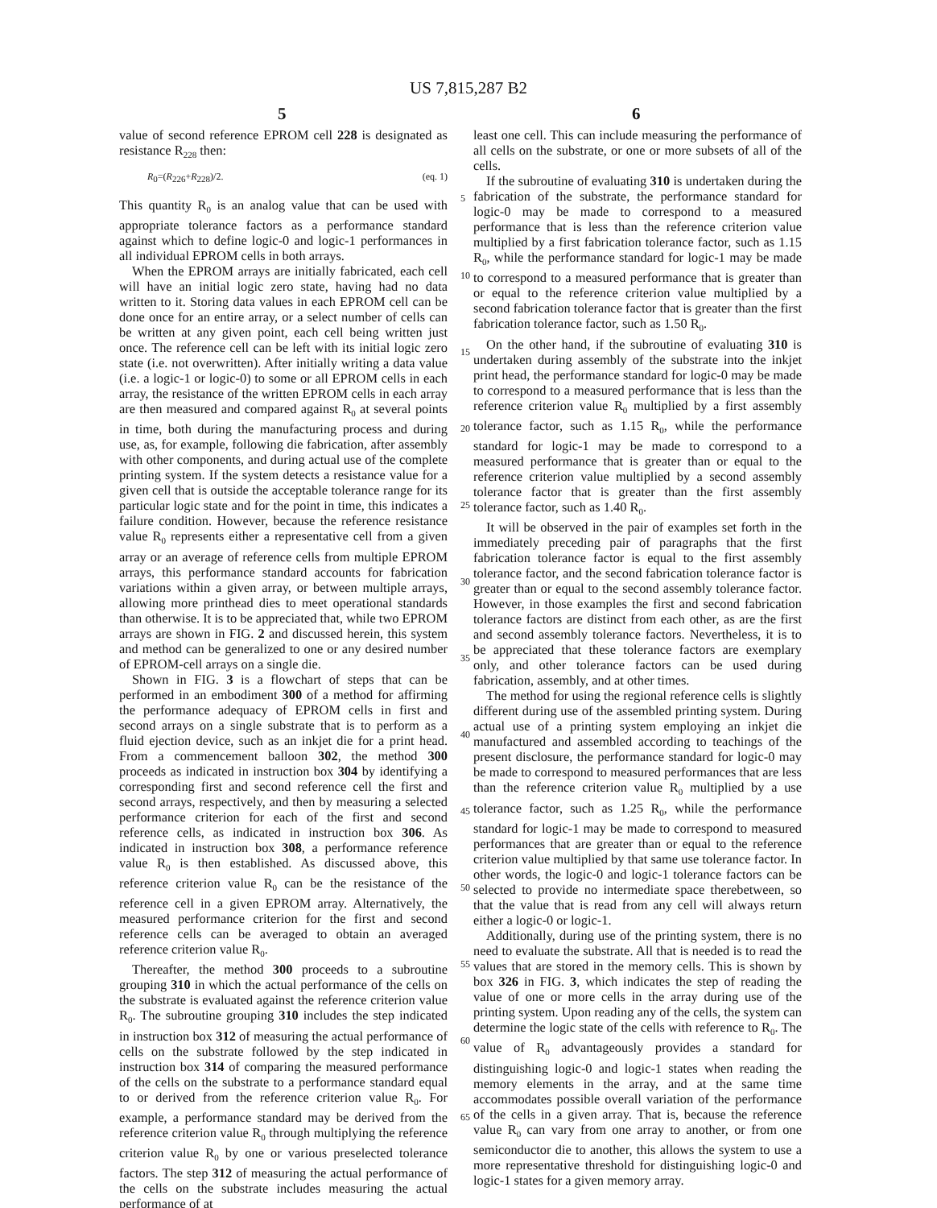US 7,815,287 B2
5 6
value of second reference EPROM cell 228 is designated as resistance R<sub>228</sub> then:
R<sub>0</sub>=(R<sub>226</sub>+R<sub>228</sub>)/2. (eq. 1)
This quantity R<sub>0</sub> is an analog value that can be used with appropriate tolerance factors as a performance standard against which to define logic-0 and logic-1 performances in all individual EPROM cells in both arrays.
When the EPROM arrays are initially fabricated, each cell will have an initial logic zero state, having had no data written to it. Storing data values in each EPROM cell can be done once for an entire array, or a select number of cells can be written at any given point, each cell being written just once. The reference cell can be left with its initial logic zero state (i.e. not overwritten). After initially writing a data value (i.e. a logic-1 or logic-0) to some or all EPROM cells in each array, the resistance of the written EPROM cells in each array are then measured and compared against R<sub>0</sub> at several points in time, both during the manufacturing process and during use, as, for example, following die fabrication, after assembly with other components, and during actual use of the complete printing system. If the system detects a resistance value for a given cell that is outside the acceptable tolerance range for its particular logic state and for the point in time, this indicates a failure condition. However, because the reference resistance value R<sub>0</sub> represents either a representative cell from a given array or an average of reference cells from multiple EPROM arrays, this performance standard accounts for fabrication variations within a given array, or between multiple arrays, allowing more printhead dies to meet operational standards than otherwise. It is to be appreciated that, while two EPROM arrays are shown in FIG. 2 and discussed herein, this system and method can be generalized to one or any desired number of EPROM-cell arrays on a single die.
Shown in FIG. 3 is a flowchart of steps that can be performed in an embodiment 300 of a method for affirming the performance adequacy of EPROM cells in first and second arrays on a single substrate that is to perform as a fluid ejection device, such as an inkjet die for a print head. From a commencement balloon 302, the method 300 proceeds as indicated in instruction box 304 by identifying a corresponding first and second reference cell the first and second arrays, respectively, and then by measuring a selected performance criterion for each of the first and second reference cells, as indicated in instruction box 306. As indicated in instruction box 308, a performance reference value R<sub>0</sub> is then established. As discussed above, this reference criterion value R<sub>0</sub> can be the resistance of the reference cell in a given EPROM array. Alternatively, the measured performance criterion for the first and second reference cells can be averaged to obtain an averaged reference criterion value R<sub>0</sub>.
Thereafter, the method 300 proceeds to a subroutine grouping 310 in which the actual performance of the cells on the substrate is evaluated against the reference criterion value R<sub>0</sub>. The subroutine grouping 310 includes the step indicated in instruction box 312 of measuring the actual performance of cells on the substrate followed by the step indicated in instruction box 314 of comparing the measured performance of the cells on the substrate to a performance standard equal to or derived from the reference criterion value R<sub>0</sub>. For example, a performance standard may be derived from the reference criterion value R<sub>0</sub> through multiplying the reference criterion value R<sub>0</sub> by one or various preselected tolerance factors. The step 312 of measuring the actual performance of the cells on the substrate includes measuring the actual performance of at
least one cell. This can include measuring the performance of all cells on the substrate, or one or more subsets of all of the cells.
If the subroutine of evaluating 310 is undertaken during the fabrication of the substrate, the performance standard for logic-0 may be made to correspond to a measured performance that is less than the reference criterion value multiplied by a first fabrication tolerance factor, such as 1.15 R<sub>0</sub>, while the performance standard for logic-1 may be made to correspond to a measured performance that is greater than or equal to the reference criterion value multiplied by a second fabrication tolerance factor that is greater than the first fabrication tolerance factor, such as 1.50 R<sub>0</sub>.
On the other hand, if the subroutine of evaluating 310 is undertaken during assembly of the substrate into the inkjet print head, the performance standard for logic-0 may be made to correspond to a measured performance that is less than the reference criterion value R<sub>0</sub> multiplied by a first assembly tolerance factor, such as 1.15 R<sub>0</sub>, while the performance standard for logic-1 may be made to correspond to a measured performance that is greater than or equal to the reference criterion value multiplied by a second assembly tolerance factor that is greater than the first assembly tolerance factor, such as 1.40 R<sub>0</sub>.
It will be observed in the pair of examples set forth in the immediately preceding pair of paragraphs that the first fabrication tolerance factor is equal to the first assembly tolerance factor, and the second fabrication tolerance factor is greater than or equal to the second assembly tolerance factor. However, in those examples the first and second fabrication tolerance factors are distinct from each other, as are the first and second assembly tolerance factors. Nevertheless, it is to be appreciated that these tolerance factors are exemplary only, and other tolerance factors can be used during fabrication, assembly, and at other times.
The method for using the regional reference cells is slightly different during use of the assembled printing system. During actual use of a printing system employing an inkjet die manufactured and assembled according to teachings of the present disclosure, the performance standard for logic-0 may be made to correspond to measured performances that are less than the reference criterion value R<sub>0</sub> multiplied by a use tolerance factor, such as 1.25 R<sub>0</sub>, while the performance standard for logic-1 may be made to correspond to measured performances that are greater than or equal to the reference criterion value multiplied by that same use tolerance factor. In other words, the logic-0 and logic-1 tolerance factors can be selected to provide no intermediate space therebetween, so that the value that is read from any cell will always return either a logic-0 or logic-1.
Additionally, during use of the printing system, there is no need to evaluate the substrate. All that is needed is to read the values that are stored in the memory cells. This is shown by box 326 in FIG. 3, which indicates the step of reading the value of one or more cells in the array during use of the printing system. Upon reading any of the cells, the system can determine the logic state of the cells with reference to R<sub>0</sub>. The value of R<sub>0</sub> advantageously provides a standard for distinguishing logic-0 and logic-1 states when reading the memory elements in the array, and at the same time accommodates possible overall variation of the performance of the cells in a given array. That is, because the reference value R<sub>0</sub> can vary from one array to another, or from one semiconductor die to another, this allows the system to use a more representative threshold for distinguishing logic-0 and logic-1 states for a given memory array.
5
10
15
20
25
30
35
40
45
50
55
60
65